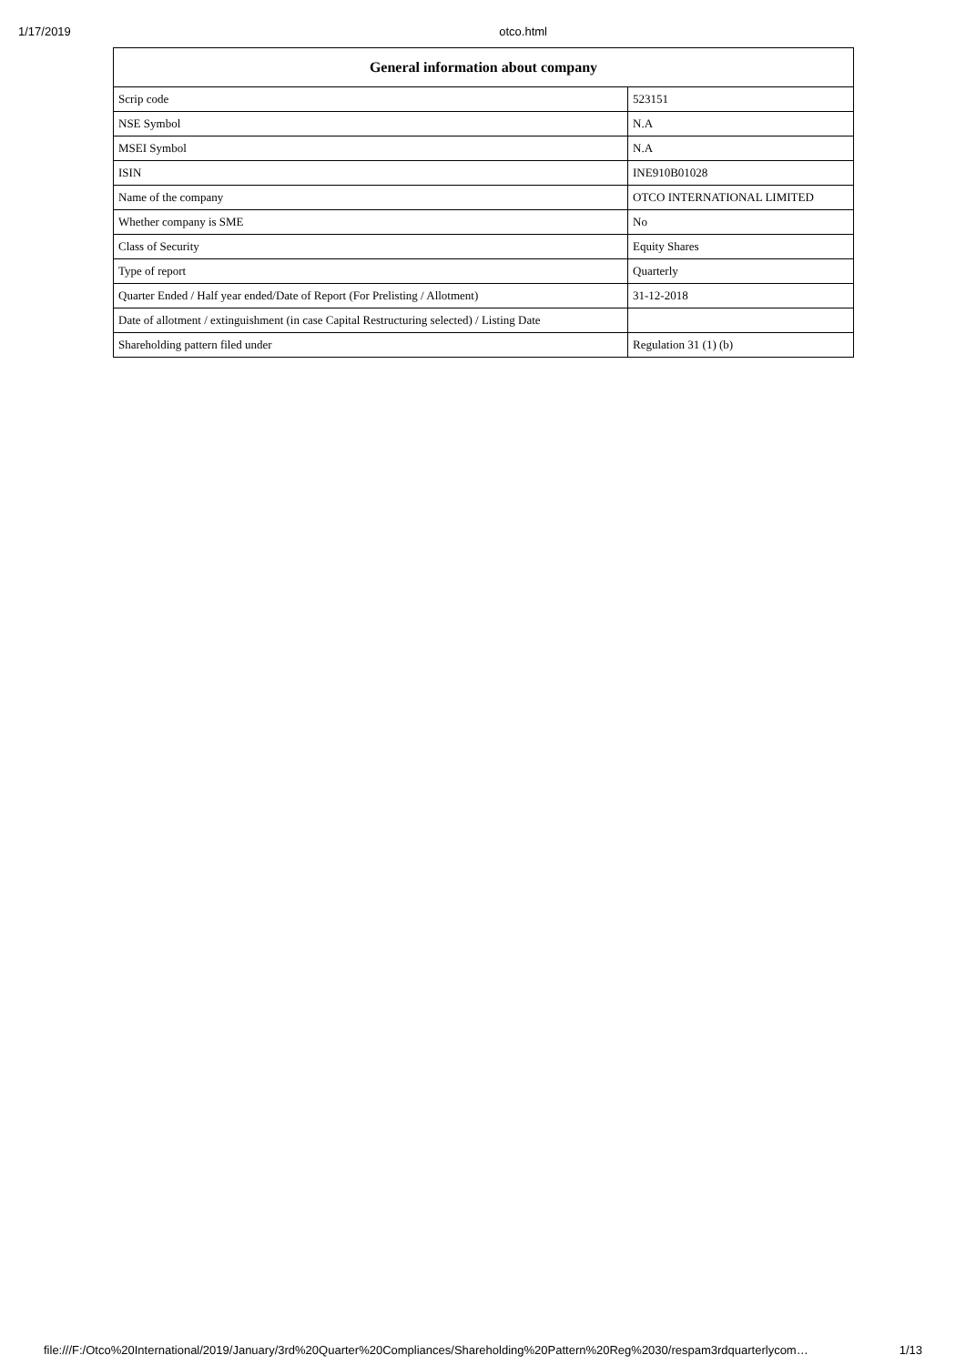1/17/2019 otco.html
| General information about company | |
| --- | --- |
| Scrip code | 523151 |
| NSE Symbol | N.A |
| MSEI Symbol | N.A |
| ISIN | INE910B01028 |
| Name of the company | OTCO INTERNATIONAL LIMITED |
| Whether company is SME | No |
| Class of Security | Equity Shares |
| Type of report | Quarterly |
| Quarter Ended / Half year ended/Date of Report (For Prelisting / Allotment) | 31-12-2018 |
| Date of allotment / extinguishment (in case Capital Restructuring selected) / Listing Date | |
| Shareholding pattern filed under | Regulation 31 (1) (b) |
file:///F:/Otco%20International/2019/January/3rd%20Quarter%20Compliances/Shareholding%20Pattern%20Reg%2030/respam3rdquarterlycom… 1/13